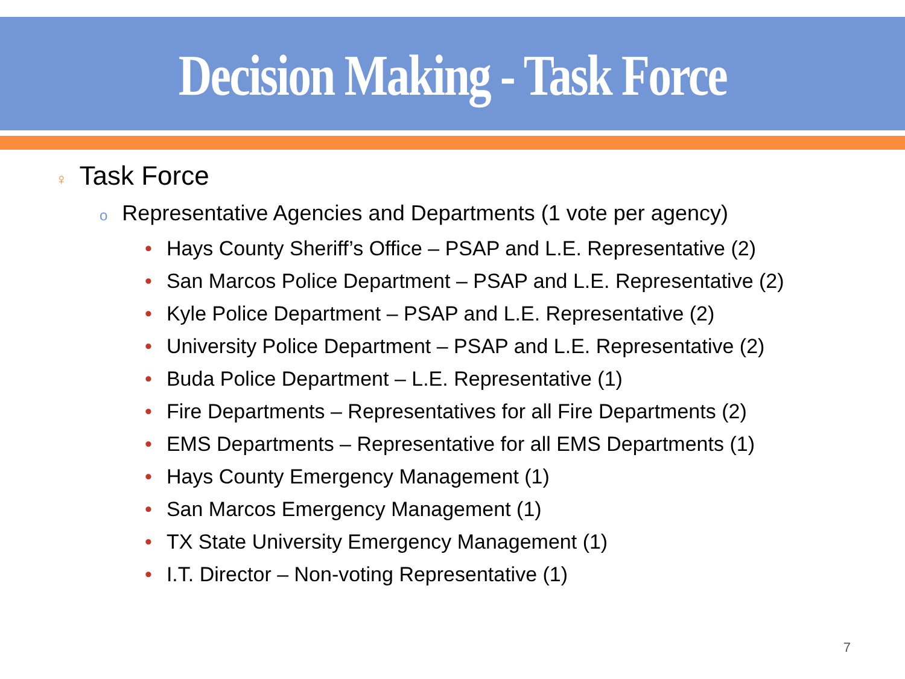Decision Making - Task Force
♀ Task Force
o Representative Agencies and Departments (1 vote per agency)
• Hays County Sheriff’s Office – PSAP and L.E. Representative (2)
• San Marcos Police Department – PSAP and L.E. Representative (2)
• Kyle Police Department – PSAP and L.E. Representative (2)
• University Police Department – PSAP and L.E. Representative (2)
• Buda Police Department – L.E. Representative (1)
• Fire Departments – Representatives for all Fire Departments (2)
• EMS Departments – Representative for all EMS Departments (1)
• Hays County Emergency Management (1)
• San Marcos Emergency Management (1)
• TX State University Emergency Management (1)
• I.T. Director – Non-voting Representative (1)
7